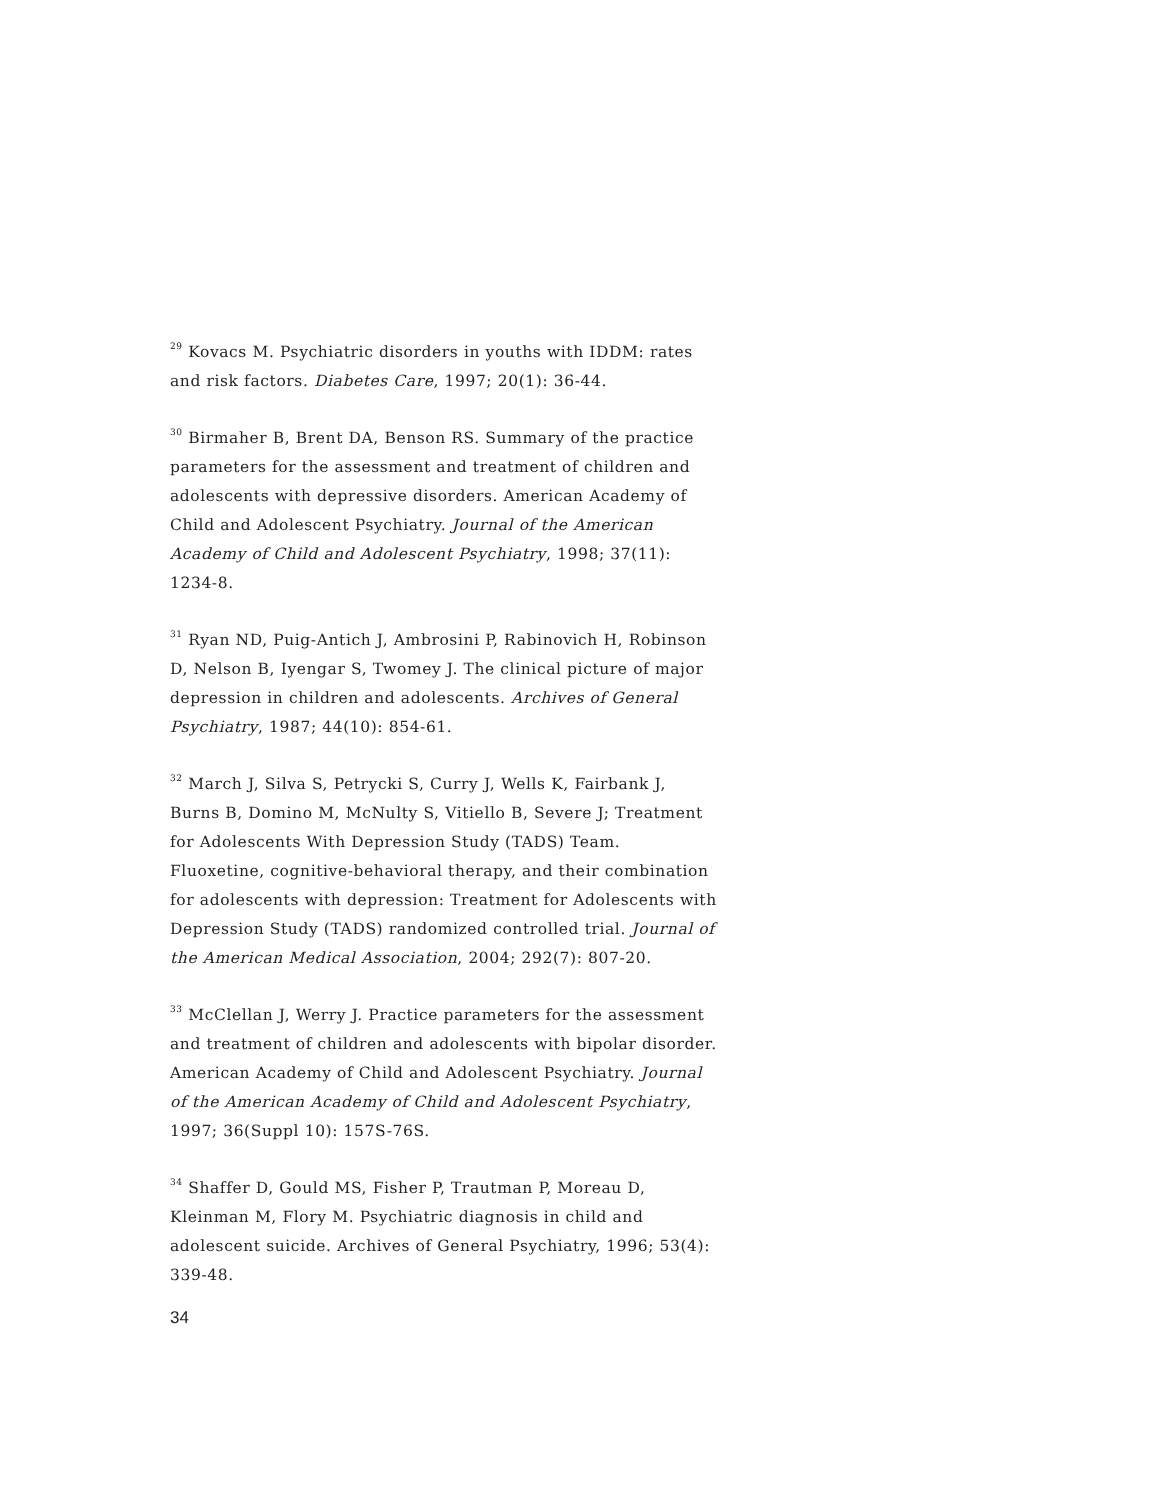<sup>29</sup> Kovacs M. Psychiatric disorders in youths with IDDM: rates and risk factors. Diabetes Care, 1997; 20(1): 36-44.
<sup>30</sup> Birmaher B, Brent DA, Benson RS. Summary of the practice parameters for the assessment and treatment of children and adolescents with depressive disorders. American Academy of Child and Adolescent Psychiatry. Journal of the American Academy of Child and Adolescent Psychiatry, 1998; 37(11): 1234-8.
<sup>31</sup> Ryan ND, Puig-Antich J, Ambrosini P, Rabinovich H, Robinson D, Nelson B, Iyengar S, Twomey J. The clinical picture of major depression in children and adolescents. Archives of General Psychiatry, 1987; 44(10): 854-61.
<sup>32</sup> March J, Silva S, Petrycki S, Curry J, Wells K, Fairbank J, Burns B, Domino M, McNulty S, Vitiello B, Severe J; Treatment for Adolescents With Depression Study (TADS) Team. Fluoxetine, cognitive-behavioral therapy, and their combination for adolescents with depression: Treatment for Adolescents with Depression Study (TADS) randomized controlled trial. Journal of the American Medical Association, 2004; 292(7): 807-20.
<sup>33</sup> McClellan J, Werry J. Practice parameters for the assessment and treatment of children and adolescents with bipolar disorder. American Academy of Child and Adolescent Psychiatry. Journal of the American Academy of Child and Adolescent Psychiatry, 1997; 36(Suppl 10): 157S-76S.
<sup>34</sup> Shaffer D, Gould MS, Fisher P, Trautman P, Moreau D, Kleinman M, Flory M. Psychiatric diagnosis in child and adolescent suicide. Archives of General Psychiatry, 1996; 53(4): 339-48.
34